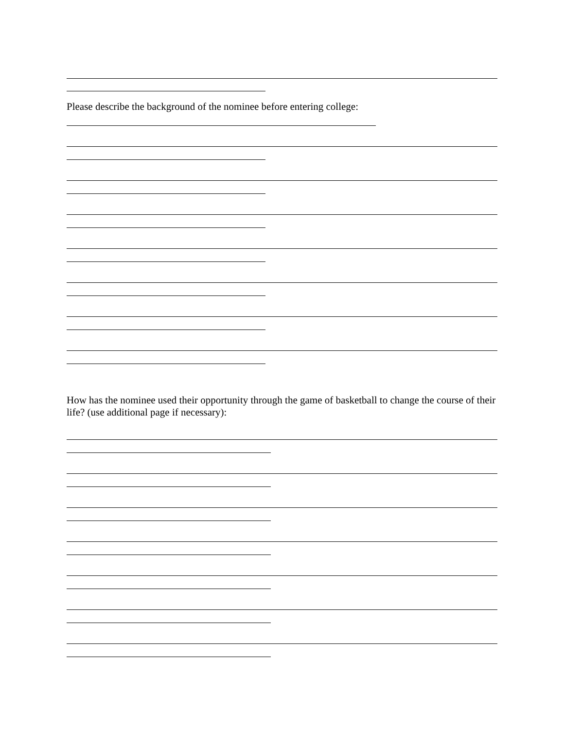Please describe the background of the nominee before entering college:
How has the nominee used their opportunity through the game of basketball to change the course of their life? (use additional page if necessary):